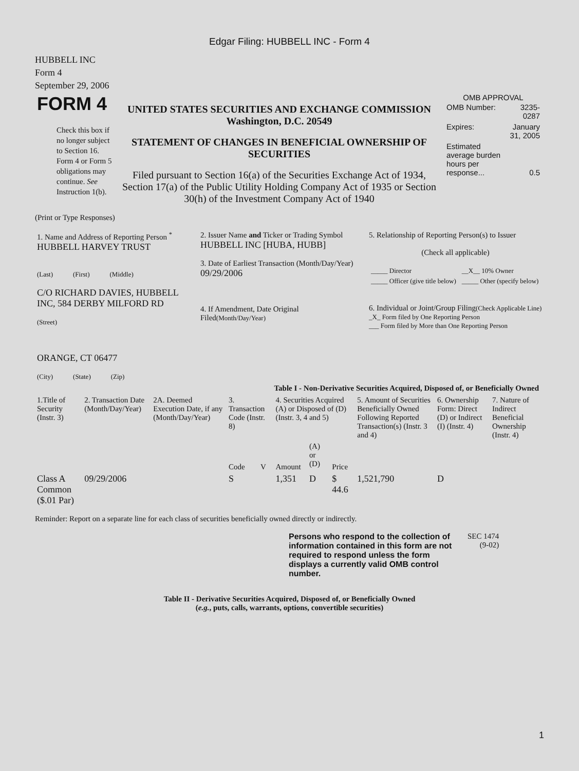Edgar Filing: HUBBELL INC - Form 4
HUBBELL INC
Form 4
September 29, 2006
| FORM 4 Check this box if no longer subject to Section 16. Form 4 or Form 5 obligations may continue. See Instruction 1(b). | UNITED STATES SECURITIES AND EXCHANGE COMMISSION Washington, D.C. 20549 STATEMENT OF CHANGES IN BENEFICIAL OWNERSHIP OF SECURITIES Filed pursuant to Section 16(a) of the Securities Exchange Act of 1934, Section 17(a) of the Public Utility Holding Company Act of 1935 or Section 30(h) of the Investment Company Act of 1940 | OMB APPROVAL / OMB Number: / 3235-0287 / / Expires: / January 31, 2005 / / Estimated average burden hours per response... / 0.5 / |
(Print or Type Responses)
| 1. Name and Address of Reporting Person <sup>*</sup> HUBBELL HARVEY TRUST (Last) (First) (Middle) C/O RICHARD DAVIES, HUBBELL INC, 584 DERBY MILFORD RD (Street) ORANGE, CT 06477 (City) (State) (Zip) | 2. Issuer Name and Ticker or Trading Symbol HUBBELL INC [HUBA, HUBB] 3. Date of Earliest Transaction (Month/Day/Year) 09/29/2006 4. If Amendment, Date Original Filed (Month/Day/Year) | 5. Relationship of Reporting Person(s) to Issuer (Check all applicable) / _____ Director / __X__ 10% Owner / / _____ Officer (give title below) / _____ Other (specify below) / 6. Individual or Joint/Group Filing (Check Applicable Line) _X_ Form filed by One Reporting Person ___ Form filed by More than One Reporting Person |
Table I - Non-Derivative Securities Acquired, Disposed of, or Beneficially Owned
| 1.Title of Security (Instr. 3) | 2. Transaction Date (Month/Day/Year) | 2A. Deemed Execution Date, if any (Month/Day/Year) | 3. Transaction Code (Instr. 8) | | 4. Securities Acquired (A) or Disposed of (D) (Instr. 3, 4 and 5) | | | 5. Amount of Securities Beneficially Owned Following Reported Transaction(s) (Instr. 3 and 4) | 6. Ownership Form: Direct (D) or Indirect (I) (Instr. 4) | 7. Nature of Indirect Beneficial Ownership (Instr. 4) |
| --- | --- | --- | --- | --- | --- | --- | --- | --- | --- | --- |
| | | | Code | V | Amount | (A) or (D) | Price | | | |
| Class A Common ($.01 Par) | 09/29/2006 | | S | | 1,351 | D | $ 44.6 | 1,521,790 | D | |
Reminder: Report on a separate line for each class of securities beneficially owned directly or indirectly.
| Persons who respond to the collection of information contained in this form are not required to respond unless the form displays a currently valid OMB control number. | SEC 1474 (9-02) |
Table II - Derivative Securities Acquired, Disposed of, or Beneficially Owned
(e.g., puts, calls, warrants, options, convertible securities)
1